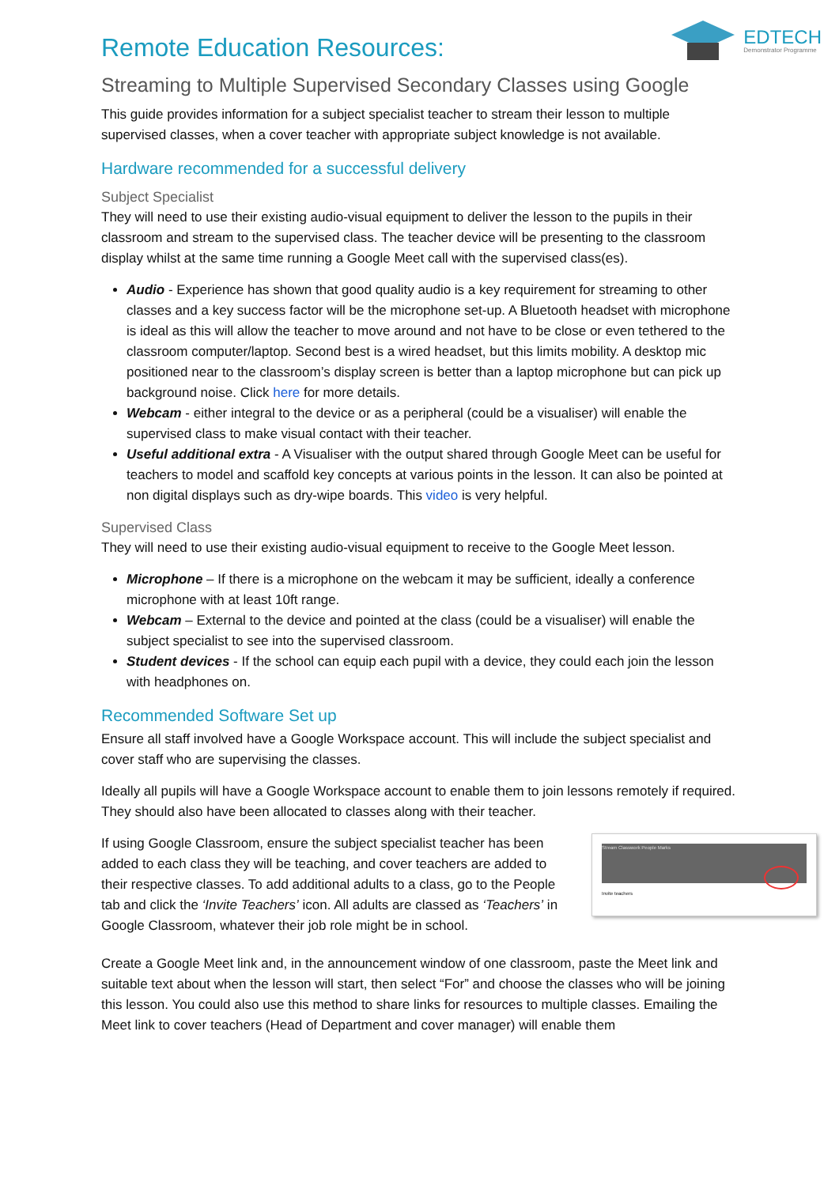EDTECH
Demonstrator Programme
Remote Education Resources:
Streaming to Multiple Supervised Secondary Classes using Google
This guide provides information for a subject specialist teacher to stream their lesson to multiple supervised classes, when a cover teacher with appropriate subject knowledge is not available.
Hardware recommended for a successful delivery
Subject Specialist
They will need to use their existing audio-visual equipment to deliver the lesson to the pupils in their classroom and stream to the supervised class. The teacher device will be presenting to the classroom display whilst at the same time running a Google Meet call with the supervised class(es).
Audio - Experience has shown that good quality audio is a key requirement for streaming to other classes and a key success factor will be the microphone set-up. A Bluetooth headset with microphone is ideal as this will allow the teacher to move around and not have to be close or even tethered to the classroom computer/laptop. Second best is a wired headset, but this limits mobility. A desktop mic positioned near to the classroom’s display screen is better than a laptop microphone but can pick up background noise. Click here for more details.
Webcam - either integral to the device or as a peripheral (could be a visualiser) will enable the supervised class to make visual contact with their teacher.
Useful additional extra - A Visualiser with the output shared through Google Meet can be useful for teachers to model and scaffold key concepts at various points in the lesson. It can also be pointed at non digital displays such as dry-wipe boards. This video is very helpful.
Supervised Class
They will need to use their existing audio-visual equipment to receive to the Google Meet lesson.
Microphone – If there is a microphone on the webcam it may be sufficient, ideally a conference microphone with at least 10ft range.
Webcam – External to the device and pointed at the class (could be a visualiser) will enable the subject specialist to see into the supervised classroom.
Student devices - If the school can equip each pupil with a device, they could each join the lesson with headphones on.
Recommended Software Set up
Ensure all staff involved have a Google Workspace account. This will include the subject specialist and cover staff who are supervising the classes.
Ideally all pupils will have a Google Workspace account to enable them to join lessons remotely if required. They should also have been allocated to classes along with their teacher.
If using Google Classroom, ensure the subject specialist teacher has been added to each class they will be teaching, and cover teachers are added to their respective classes. To add additional adults to a class, go to the People tab and click the ‘Invite Teachers’ icon. All adults are classed as ‘Teachers’ in Google Classroom, whatever their job role might be in school.
Stream Classwork People Marks
Invite teachers
Create a Google Meet link and, in the announcement window of one classroom, paste the Meet link and suitable text about when the lesson will start, then select “For” and choose the classes who will be joining this lesson. You could also use this method to share links for resources to multiple classes. Emailing the Meet link to cover teachers (Head of Department and cover manager) will enable them